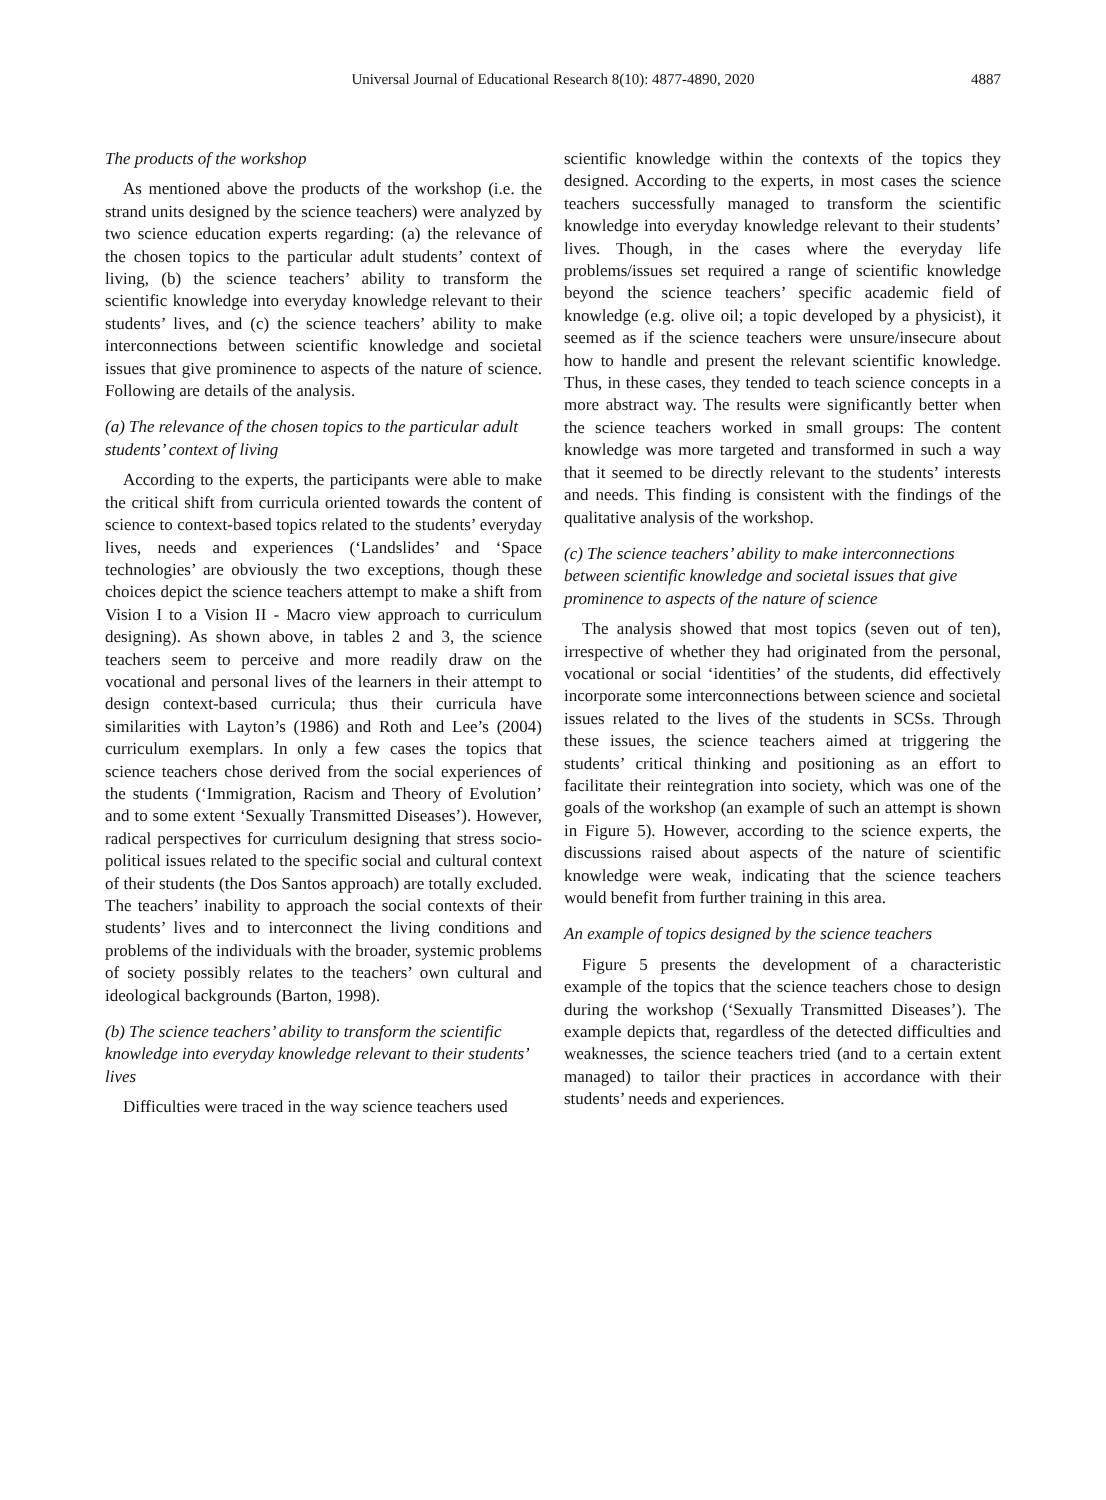Universal Journal of Educational Research 8(10): 4877-4890, 2020 4887
The products of the workshop
As mentioned above the products of the workshop (i.e. the strand units designed by the science teachers) were analyzed by two science education experts regarding: (a) the relevance of the chosen topics to the particular adult students’ context of living, (b) the science teachers’ ability to transform the scientific knowledge into everyday knowledge relevant to their students’ lives, and (c) the science teachers’ ability to make interconnections between scientific knowledge and societal issues that give prominence to aspects of the nature of science. Following are details of the analysis.
(a) The relevance of the chosen topics to the particular adult students’ context of living
According to the experts, the participants were able to make the critical shift from curricula oriented towards the content of science to context-based topics related to the students’ everyday lives, needs and experiences (‘Landslides’ and ‘Space technologies’ are obviously the two exceptions, though these choices depict the science teachers attempt to make a shift from Vision I to a Vision II - Macro view approach to curriculum designing). As shown above, in tables 2 and 3, the science teachers seem to perceive and more readily draw on the vocational and personal lives of the learners in their attempt to design context-based curricula; thus their curricula have similarities with Layton’s (1986) and Roth and Lee’s (2004) curriculum exemplars. In only a few cases the topics that science teachers chose derived from the social experiences of the students (‘Immigration, Racism and Theory of Evolution’ and to some extent ‘Sexually Transmitted Diseases’). However, radical perspectives for curriculum designing that stress socio-political issues related to the specific social and cultural context of their students (the Dos Santos approach) are totally excluded. The teachers’ inability to approach the social contexts of their students’ lives and to interconnect the living conditions and problems of the individuals with the broader, systemic problems of society possibly relates to the teachers’ own cultural and ideological backgrounds (Barton, 1998).
(b) The science teachers’ ability to transform the scientific knowledge into everyday knowledge relevant to their students’ lives
Difficulties were traced in the way science teachers used
scientific knowledge within the contexts of the topics they designed. According to the experts, in most cases the science teachers successfully managed to transform the scientific knowledge into everyday knowledge relevant to their students’ lives. Though, in the cases where the everyday life problems/issues set required a range of scientific knowledge beyond the science teachers’ specific academic field of knowledge (e.g. olive oil; a topic developed by a physicist), it seemed as if the science teachers were unsure/insecure about how to handle and present the relevant scientific knowledge. Thus, in these cases, they tended to teach science concepts in a more abstract way. The results were significantly better when the science teachers worked in small groups: The content knowledge was more targeted and transformed in such a way that it seemed to be directly relevant to the students’ interests and needs. This finding is consistent with the findings of the qualitative analysis of the workshop.
(c) The science teachers’ ability to make interconnections between scientific knowledge and societal issues that give prominence to aspects of the nature of science
The analysis showed that most topics (seven out of ten), irrespective of whether they had originated from the personal, vocational or social ‘identities’ of the students, did effectively incorporate some interconnections between science and societal issues related to the lives of the students in SCSs. Through these issues, the science teachers aimed at triggering the students’ critical thinking and positioning as an effort to facilitate their reintegration into society, which was one of the goals of the workshop (an example of such an attempt is shown in Figure 5). However, according to the science experts, the discussions raised about aspects of the nature of scientific knowledge were weak, indicating that the science teachers would benefit from further training in this area.
An example of topics designed by the science teachers
Figure 5 presents the development of a characteristic example of the topics that the science teachers chose to design during the workshop (‘Sexually Transmitted Diseases’). The example depicts that, regardless of the detected difficulties and weaknesses, the science teachers tried (and to a certain extent managed) to tailor their practices in accordance with their students’ needs and experiences.